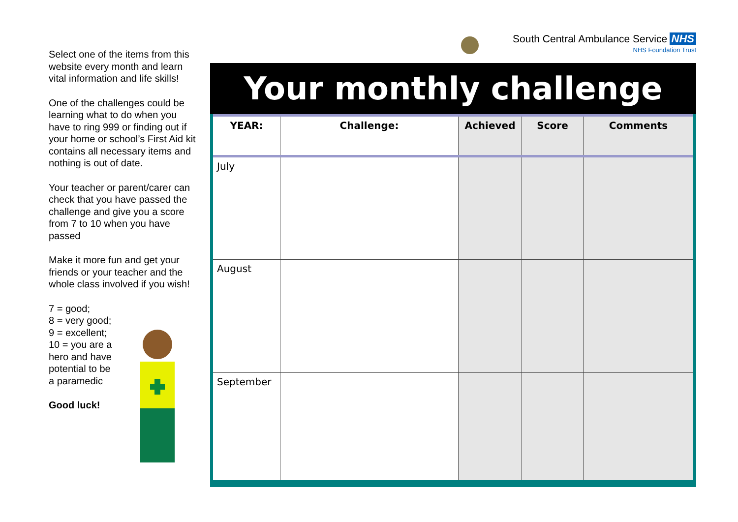Select one of the items from this website every month and learn vital information and life skills!
One of the challenges could be learning what to do when you have to ring 999 or finding out if your home or school’s First Aid kit contains all necessary items and nothing is out of date.
Your teacher or parent/carer can check that you have passed the challenge and give you a score from 7 to 10 when you have passed
Make it more fun and get your friends or your teacher and the whole class involved if you wish!
7 = good;
8 = very good;
9 = excellent;
10 = you are a
hero and have
potential to be
a paramedic
Good luck!
South Central Ambulance Service NHS
NHS Foundation Trust
Your monthly challenge
| YEAR: | Challenge: | Achieved | Score | Comments |
| --- | --- | --- | --- | --- |
| July | | | | |
| August | | | | |
| September | | | | |